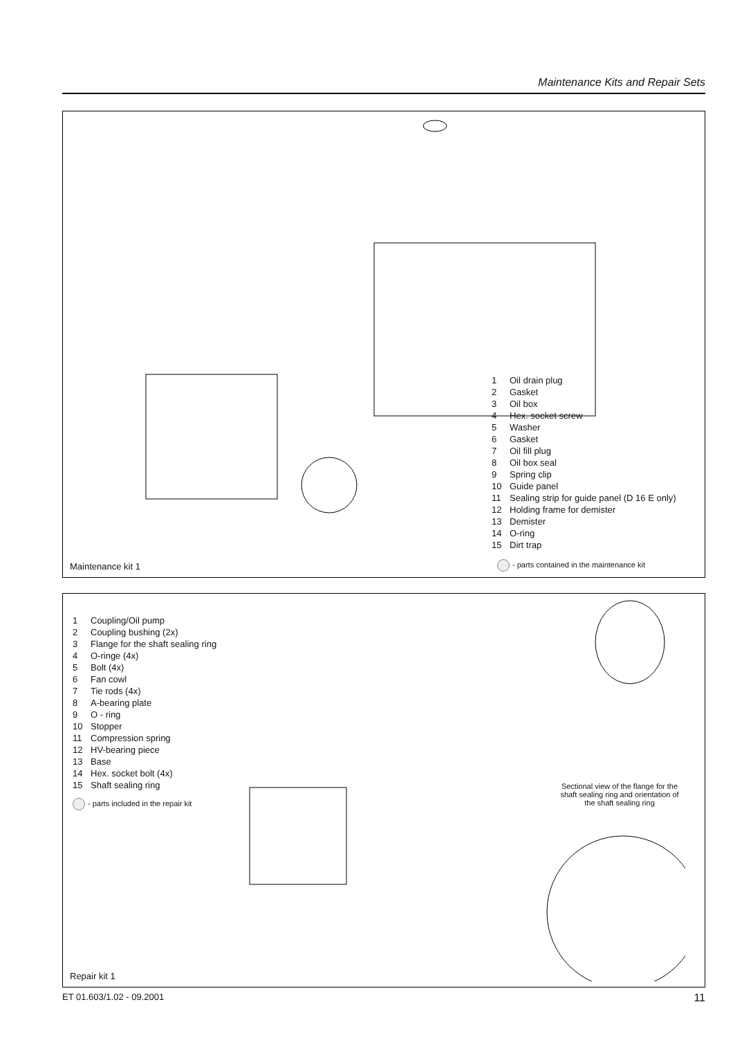Maintenance Kits and Repair Sets
1 Oil drain plug
2 Gasket
3 Oil box
4 Hex. socket screw
5 Washer
6 Gasket
7 Oil fill plug
8 Oil box seal
9 Spring clip
10 Guide panel
11 Sealing strip for guide panel (D 16 E only)
12 Holding frame for demister
13 Demister
14 O-ring
15 Dirt trap
Maintenance kit 1
- parts contained in the maintenance kit
1 Coupling/Oil pump
2 Coupling bushing (2x)
3 Flange for the shaft sealing ring
4 O-ringe (4x)
5 Bolt (4x)
6 Fan cowl
7 Tie rods (4x)
8 A-bearing plate
9 O - ring
10 Stopper
11 Compression spring
12 HV-bearing piece
13 Base
14 Hex. socket bolt (4x)
15 Shaft sealing ring
- parts included in the repair kit
Sectional view of the flange for the shaft sealing ring and orientation of the shaft sealing ring
Repair kit 1
ET 01.603/1.02 - 09.2001 11